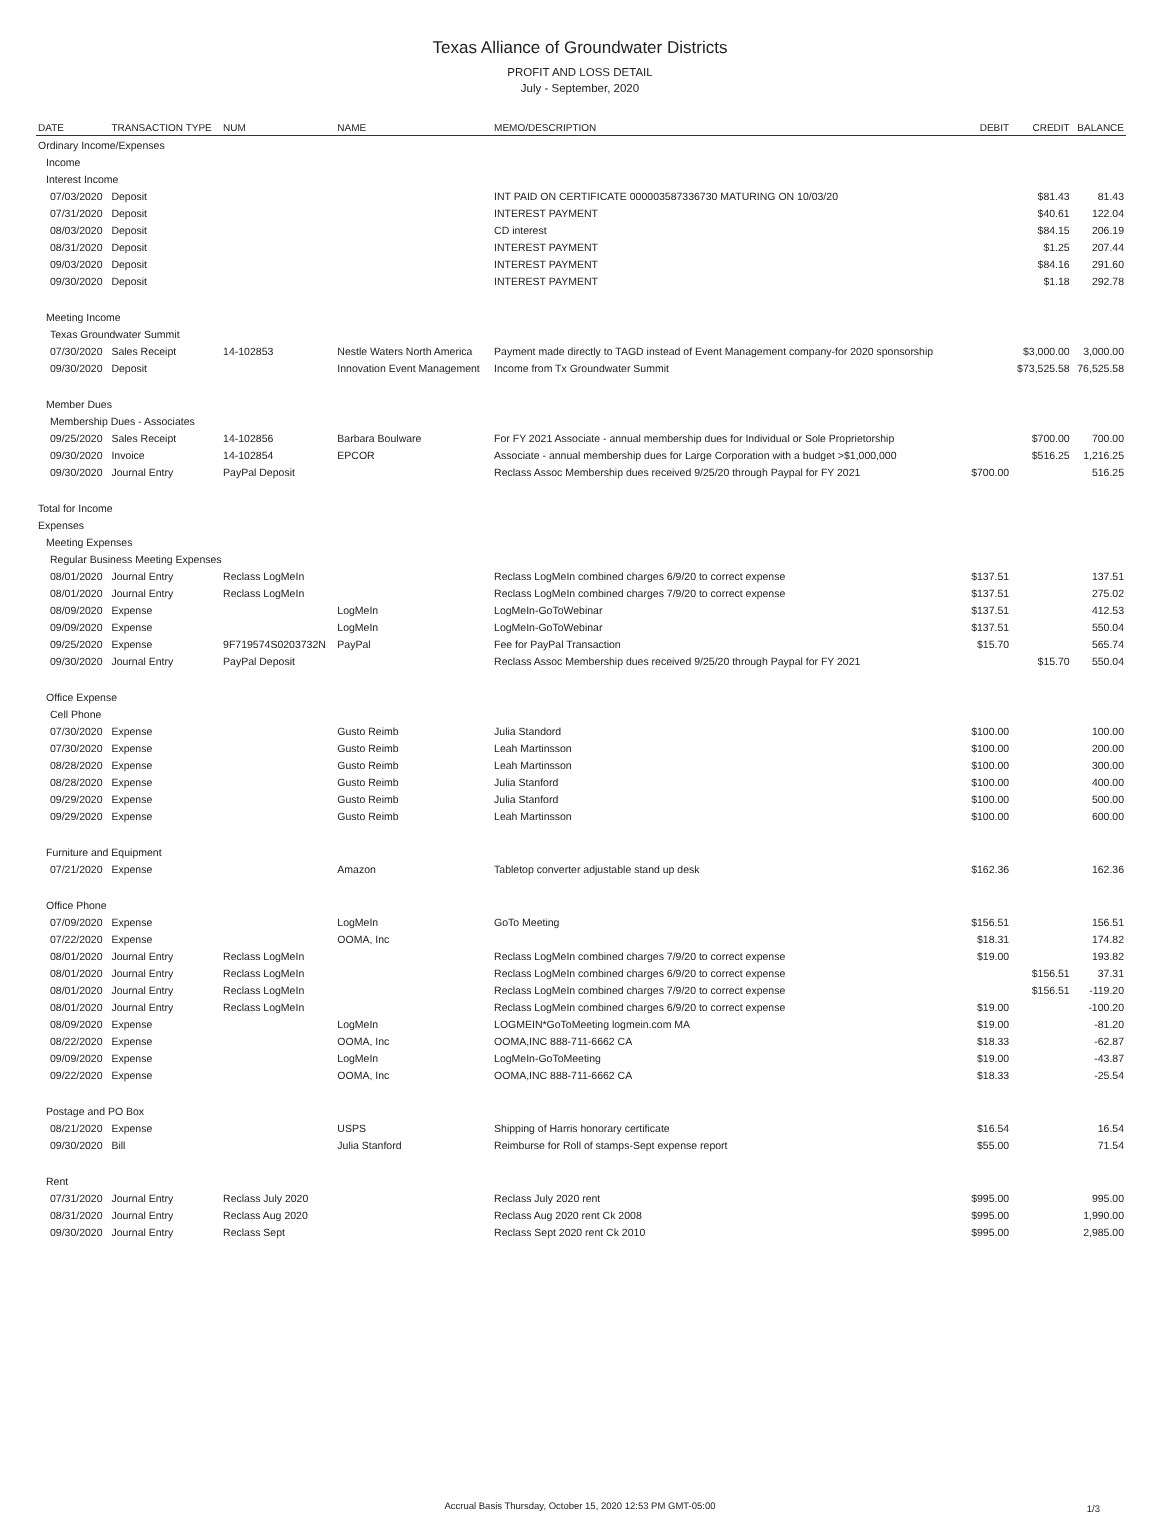Texas Alliance of Groundwater Districts
PROFIT AND LOSS DETAIL
July - September, 2020
| DATE | TRANSACTION TYPE | NUM | NAME | MEMO/DESCRIPTION | DEBIT | CREDIT | BALANCE |
| --- | --- | --- | --- | --- | --- | --- | --- |
| Ordinary Income/Expenses | | | | | | | |
| Income | | | | | | | |
| Interest Income | | | | | | | |
| 07/03/2020 | Deposit | | | INT PAID ON CERTIFICATE 000003587336730 MATURING ON 10/03/20 | | $81.43 | 81.43 |
| 07/31/2020 | Deposit | | | INTEREST PAYMENT | | $40.61 | 122.04 |
| 08/03/2020 | Deposit | | | CD interest | | $84.15 | 206.19 |
| 08/31/2020 | Deposit | | | INTEREST PAYMENT | | $1.25 | 207.44 |
| 09/03/2020 | Deposit | | | INTEREST PAYMENT | | $84.16 | 291.60 |
| 09/30/2020 | Deposit | | | INTEREST PAYMENT | | $1.18 | 292.78 |
| Meeting Income | | | | | | | |
| Texas Groundwater Summit | | | | | | | |
| 07/30/2020 | Sales Receipt | 14-102853 | Nestle Waters North America | Payment made directly to TAGD instead of Event Management company-for 2020 sponsorship | | $3,000.00 | 3,000.00 |
| 09/30/2020 | Deposit | | Innovation Event Management | Income from Tx Groundwater Summit | | $73,525.58 | 76,525.58 |
| Member Dues | | | | | | | |
| Membership Dues - Associates | | | | | | | |
| 09/25/2020 | Sales Receipt | 14-102856 | Barbara Boulware | For FY 2021 Associate - annual membership dues for Individual or Sole Proprietorship | | $700.00 | 700.00 |
| 09/30/2020 | Invoice | 14-102854 | EPCOR | Associate - annual membership dues for Large Corporation with a budget >$1,000,000 | | $516.25 | 1,216.25 |
| 09/30/2020 | Journal Entry | PayPal Deposit | | Reclass Assoc Membership dues received 9/25/20 through Paypal for FY 2021 | $700.00 | | 516.25 |
| Total for Income | | | | | | | |
| Expenses | | | | | | | |
| Meeting Expenses | | | | | | | |
| Regular Business Meeting Expenses | | | | | | | |
| 08/01/2020 | Journal Entry | Reclass LogMeIn | | Reclass LogMeIn combined charges 6/9/20 to correct expense | $137.51 | | 137.51 |
| 08/01/2020 | Journal Entry | Reclass LogMeIn | | Reclass LogMeIn combined charges 7/9/20 to correct expense | $137.51 | | 275.02 |
| 08/09/2020 | Expense | | LogMeIn | LogMeIn-GoToWebinar | $137.51 | | 412.53 |
| 09/09/2020 | Expense | | LogMeIn | LogMeIn-GoToWebinar | $137.51 | | 550.04 |
| 09/25/2020 | Expense | 9F719574S0203732N | PayPal | Fee for PayPal Transaction | $15.70 | | 565.74 |
| 09/30/2020 | Journal Entry | PayPal Deposit | | Reclass Assoc Membership dues received 9/25/20 through Paypal for FY 2021 | | $15.70 | 550.04 |
| Office Expense | | | | | | | |
| Cell Phone | | | | | | | |
| 07/30/2020 | Expense | | Gusto Reimb | Julia Standord | $100.00 | | 100.00 |
| 07/30/2020 | Expense | | Gusto Reimb | Leah Martinsson | $100.00 | | 200.00 |
| 08/28/2020 | Expense | | Gusto Reimb | Leah Martinsson | $100.00 | | 300.00 |
| 08/28/2020 | Expense | | Gusto Reimb | Julia Stanford | $100.00 | | 400.00 |
| 09/29/2020 | Expense | | Gusto Reimb | Julia Stanford | $100.00 | | 500.00 |
| 09/29/2020 | Expense | | Gusto Reimb | Leah Martinsson | $100.00 | | 600.00 |
| Furniture and Equipment | | | | | | | |
| 07/21/2020 | Expense | | Amazon | Tabletop converter adjustable stand up desk | $162.36 | | 162.36 |
| Office Phone | | | | | | | |
| 07/09/2020 | Expense | | LogMeIn | GoTo Meeting | $156.51 | | 156.51 |
| 07/22/2020 | Expense | | OOMA, Inc | | $18.31 | | 174.82 |
| 08/01/2020 | Journal Entry | Reclass LogMeIn | | Reclass LogMeIn combined charges 7/9/20 to correct expense | $19.00 | | 193.82 |
| 08/01/2020 | Journal Entry | Reclass LogMeIn | | Reclass LogMeIn combined charges 6/9/20 to correct expense | | $156.51 | 37.31 |
| 08/01/2020 | Journal Entry | Reclass LogMeIn | | Reclass LogMeIn combined charges 7/9/20 to correct expense | | $156.51 | -119.20 |
| 08/01/2020 | Journal Entry | Reclass LogMeIn | | Reclass LogMeIn combined charges 6/9/20 to correct expense | $19.00 | | -100.20 |
| 08/09/2020 | Expense | | LogMeIn | LOGMEIN*GoToMeeting logmein.com MA | $19.00 | | -81.20 |
| 08/22/2020 | Expense | | OOMA, Inc | OOMA,INC 888-711-6662 CA | $18.33 | | -62.87 |
| 09/09/2020 | Expense | | LogMeIn | LogMeIn-GoToMeeting | $19.00 | | -43.87 |
| 09/22/2020 | Expense | | OOMA, Inc | OOMA,INC 888-711-6662 CA | $18.33 | | -25.54 |
| Postage and PO Box | | | | | | | |
| 08/21/2020 | Expense | | USPS | Shipping of Harris honorary certificate | $16.54 | | 16.54 |
| 09/30/2020 | Bill | | Julia Stanford | Reimburse for Roll of stamps-Sept expense report | $55.00 | | 71.54 |
| Rent | | | | | | | |
| 07/31/2020 | Journal Entry | Reclass July 2020 | | Reclass July 2020 rent | $995.00 | | 995.00 |
| 08/31/2020 | Journal Entry | Reclass Aug 2020 | | Reclass Aug 2020 rent Ck 2008 | $995.00 | | 1,990.00 |
| 09/30/2020 | Journal Entry | Reclass Sept | | Reclass Sept 2020 rent Ck 2010 | $995.00 | | 2,985.00 |
Accrual Basis Thursday, October 15, 2020 12:53 PM GMT-05:00 1/3